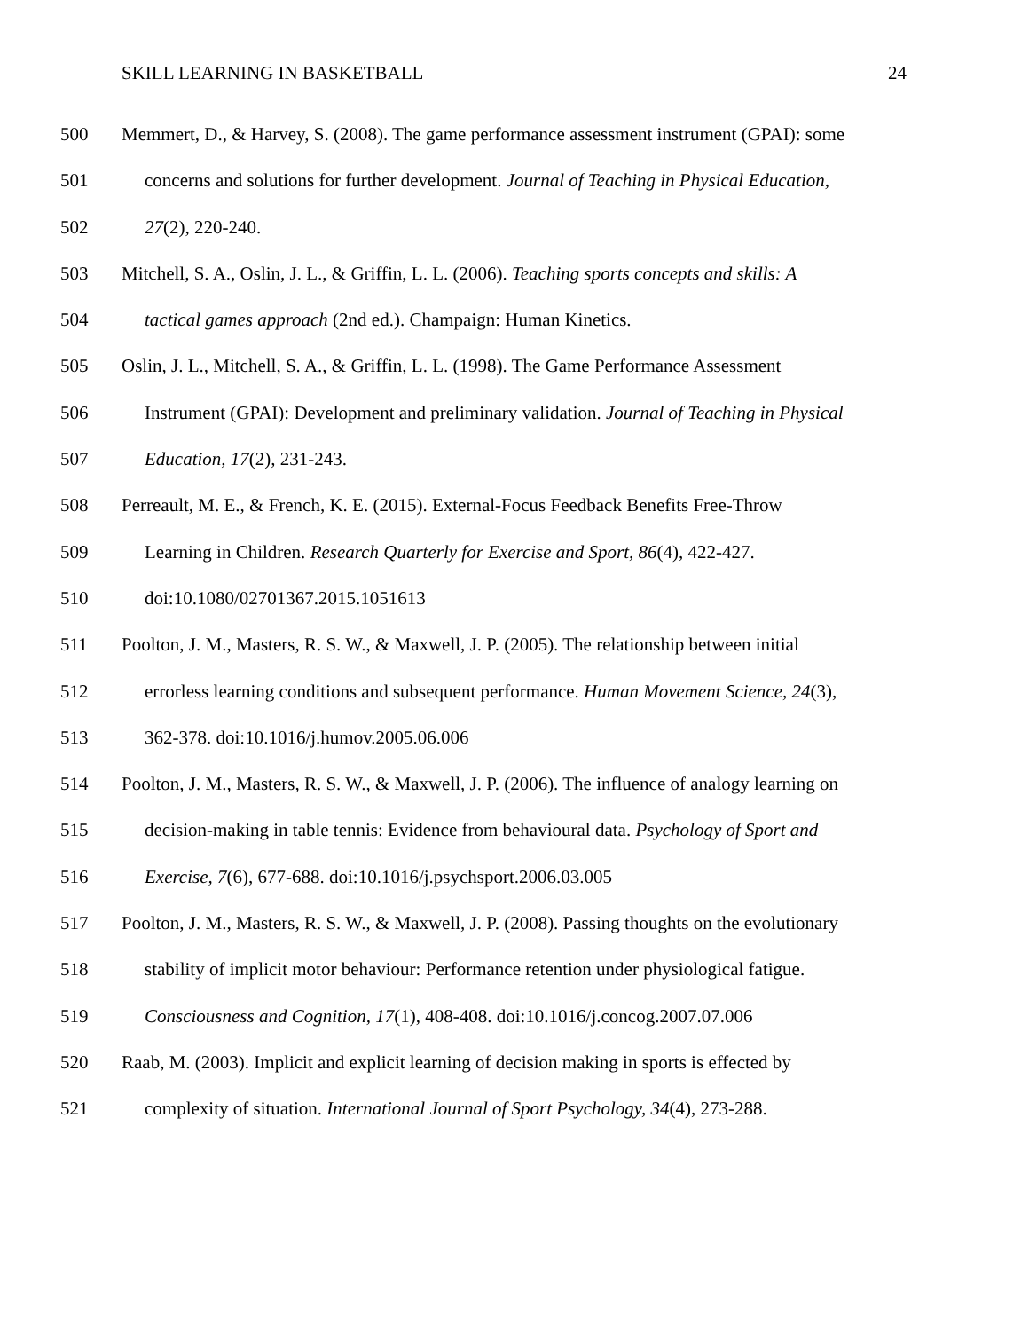SKILL LEARNING IN BASKETBALL 24
500 Memmert, D., & Harvey, S. (2008). The game performance assessment instrument (GPAI): some
501 concerns and solutions for further development. Journal of Teaching in Physical Education,
502 27(2), 220-240.
503 Mitchell, S. A., Oslin, J. L., & Griffin, L. L. (2006). Teaching sports concepts and skills: A
504 tactical games approach (2nd ed.). Champaign: Human Kinetics.
505 Oslin, J. L., Mitchell, S. A., & Griffin, L. L. (1998). The Game Performance Assessment
506 Instrument (GPAI): Development and preliminary validation. Journal of Teaching in Physical
507 Education, 17(2), 231-243.
508 Perreault, M. E., & French, K. E. (2015). External-Focus Feedback Benefits Free-Throw
509 Learning in Children. Research Quarterly for Exercise and Sport, 86(4), 422-427.
510 doi:10.1080/02701367.2015.1051613
511 Poolton, J. M., Masters, R. S. W., & Maxwell, J. P. (2005). The relationship between initial
512 errorless learning conditions and subsequent performance. Human Movement Science, 24(3),
513 362-378. doi:10.1016/j.humov.2005.06.006
514 Poolton, J. M., Masters, R. S. W., & Maxwell, J. P. (2006). The influence of analogy learning on
515 decision-making in table tennis: Evidence from behavioural data. Psychology of Sport and
516 Exercise, 7(6), 677-688. doi:10.1016/j.psychsport.2006.03.005
517 Poolton, J. M., Masters, R. S. W., & Maxwell, J. P. (2008). Passing thoughts on the evolutionary
518 stability of implicit motor behaviour: Performance retention under physiological fatigue.
519 Consciousness and Cognition, 17(1), 408-408. doi:10.1016/j.concog.2007.07.006
520 Raab, M. (2003). Implicit and explicit learning of decision making in sports is effected by
521 complexity of situation. International Journal of Sport Psychology, 34(4), 273-288.